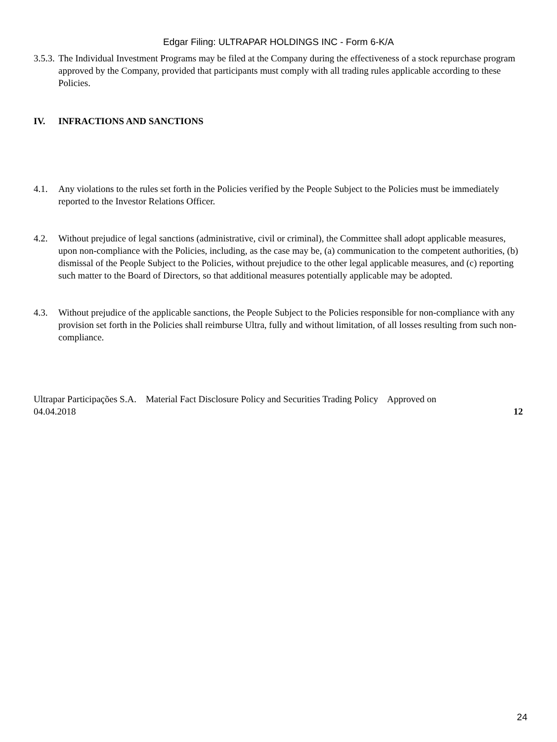Edgar Filing: ULTRAPAR HOLDINGS INC - Form 6-K/A
3.5.3. The Individual Investment Programs may be filed at the Company during the effectiveness of a stock repurchase program approved by the Company, provided that participants must comply with all trading rules applicable according to these Policies.
IV. INFRACTIONS AND SANCTIONS
4.1. Any violations to the rules set forth in the Policies verified by the People Subject to the Policies must be immediately reported to the Investor Relations Officer.
4.2. Without prejudice of legal sanctions (administrative, civil or criminal), the Committee shall adopt applicable measures, upon non-compliance with the Policies, including, as the case may be, (a) communication to the competent authorities, (b) dismissal of the People Subject to the Policies, without prejudice to the other legal applicable measures, and (c) reporting such matter to the Board of Directors, so that additional measures potentially applicable may be adopted.
4.3. Without prejudice of the applicable sanctions, the People Subject to the Policies responsible for non-compliance with any provision set forth in the Policies shall reimburse Ultra, fully and without limitation, of all losses resulting from such non-compliance.
Ultrapar Participações S.A. Material Fact Disclosure Policy and Securities Trading Policy Approved on
04.04.2018 12
24